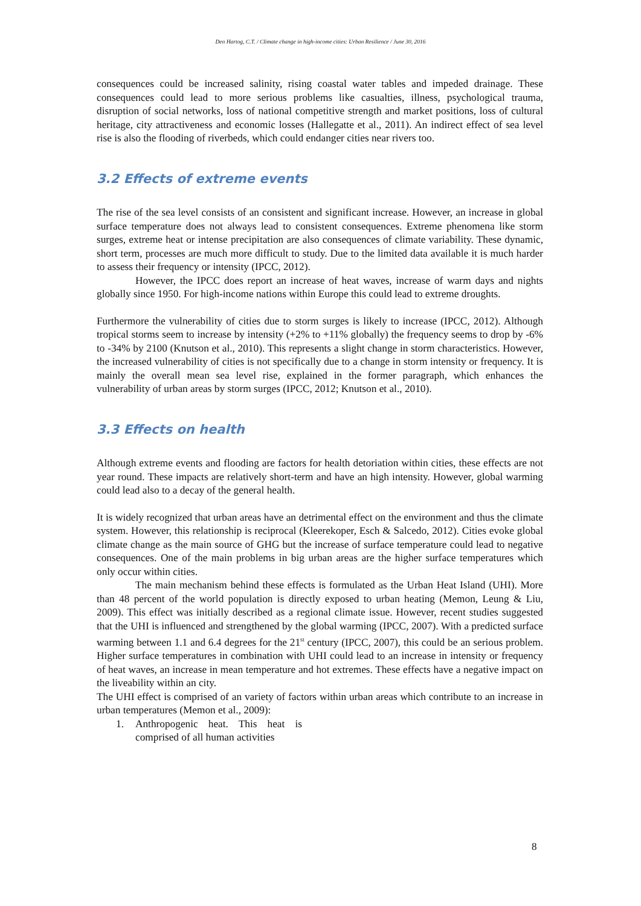Den Hartog, C.T. / Climate change in high-income cities: Urban Resilience / June 30, 2016
consequences could be increased salinity, rising coastal water tables and impeded drainage. These consequences could lead to more serious problems like casualties, illness, psychological trauma, disruption of social networks, loss of national competitive strength and market positions, loss of cultural heritage, city attractiveness and economic losses (Hallegatte et al., 2011). An indirect effect of sea level rise is also the flooding of riverbeds, which could endanger cities near rivers too.
3.2 Effects of extreme events
The rise of the sea level consists of an consistent and significant increase. However, an increase in global surface temperature does not always lead to consistent consequences. Extreme phenomena like storm surges, extreme heat or intense precipitation are also consequences of climate variability. These dynamic, short term, processes are much more difficult to study. Due to the limited data available it is much harder to assess their frequency or intensity (IPCC, 2012).
However, the IPCC does report an increase of heat waves, increase of warm days and nights globally since 1950. For high-income nations within Europe this could lead to extreme droughts.
Furthermore the vulnerability of cities due to storm surges is likely to increase (IPCC, 2012). Although tropical storms seem to increase by intensity (+2% to +11% globally) the frequency seems to drop by -6% to -34% by 2100 (Knutson et al., 2010). This represents a slight change in storm characteristics. However, the increased vulnerability of cities is not specifically due to a change in storm intensity or frequency. It is mainly the overall mean sea level rise, explained in the former paragraph, which enhances the vulnerability of urban areas by storm surges (IPCC, 2012; Knutson et al., 2010).
3.3 Effects on health
Although extreme events and flooding are factors for health detoriation within cities, these effects are not year round. These impacts are relatively short-term and have an high intensity. However, global warming could lead also to a decay of the general health.
It is widely recognized that urban areas have an detrimental effect on the environment and thus the climate system. However, this relationship is reciprocal (Kleerekoper, Esch & Salcedo, 2012). Cities evoke global climate change as the main source of GHG but the increase of surface temperature could lead to negative consequences. One of the main problems in big urban areas are the higher surface temperatures which only occur within cities.
The main mechanism behind these effects is formulated as the Urban Heat Island (UHI). More than 48 percent of the world population is directly exposed to urban heating (Memon, Leung & Liu, 2009). This effect was initially described as a regional climate issue. However, recent studies suggested that the UHI is influenced and strengthened by the global warming (IPCC, 2007). With a predicted surface warming between 1.1 and 6.4 degrees for the 21<sup>st</sup> century (IPCC, 2007), this could be an serious problem. Higher surface temperatures in combination with UHI could lead to an increase in intensity or frequency of heat waves, an increase in mean temperature and hot extremes. These effects have a negative impact on the liveability within an city.
The UHI effect is comprised of an variety of factors within urban areas which contribute to an increase in urban temperatures (Memon et al., 2009):
1. Anthropogenic heat. This heat is comprised of all human activities
8